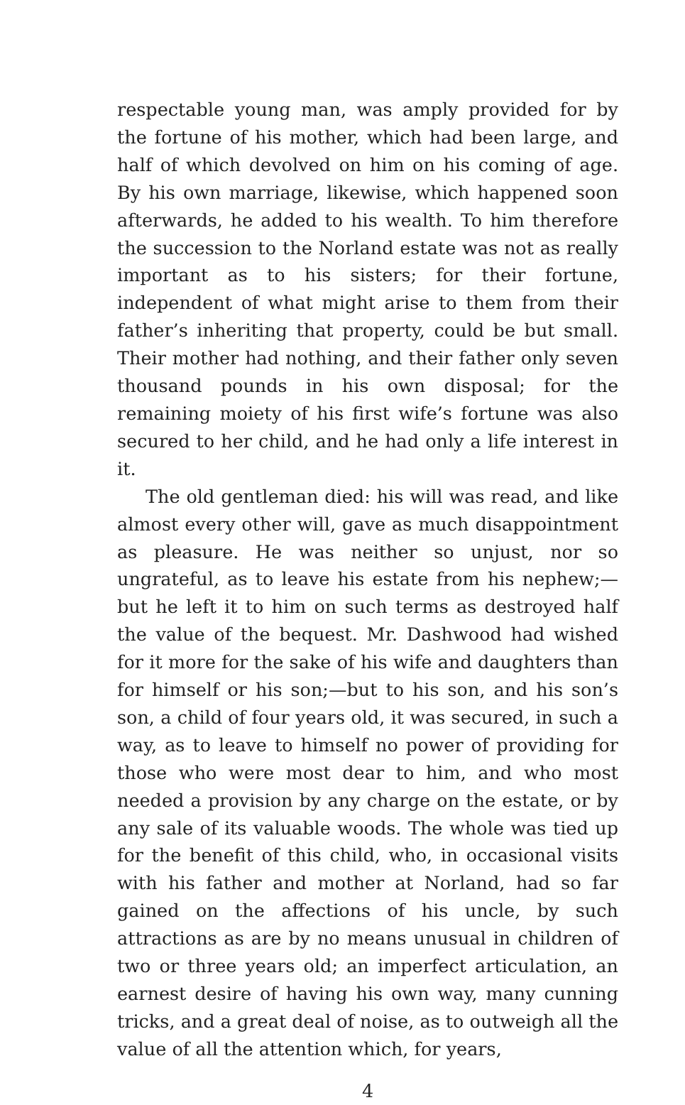respectable young man, was amply provided for by the fortune of his mother, which had been large, and half of which devolved on him on his coming of age. By his own marriage, likewise, which happened soon afterwards, he added to his wealth. To him therefore the succession to the Norland estate was not as really important as to his sisters; for their fortune, independent of what might arise to them from their father’s inheriting that property, could be but small. Their mother had nothing, and their father only seven thousand pounds in his own disposal; for the remaining moiety of his first wife’s fortune was also secured to her child, and he had only a life interest in it.
The old gentleman died: his will was read, and like almost every other will, gave as much disappointment as pleasure. He was neither so unjust, nor so ungrateful, as to leave his estate from his nephew;—but he left it to him on such terms as destroyed half the value of the bequest. Mr. Dashwood had wished for it more for the sake of his wife and daughters than for himself or his son;—but to his son, and his son’s son, a child of four years old, it was secured, in such a way, as to leave to himself no power of providing for those who were most dear to him, and who most needed a provision by any charge on the estate, or by any sale of its valuable woods. The whole was tied up for the benefit of this child, who, in occasional visits with his father and mother at Norland, had so far gained on the affections of his uncle, by such attractions as are by no means unusual in children of two or three years old; an imperfect articulation, an earnest desire of having his own way, many cunning tricks, and a great deal of noise, as to outweigh all the value of all the attention which, for years,
4